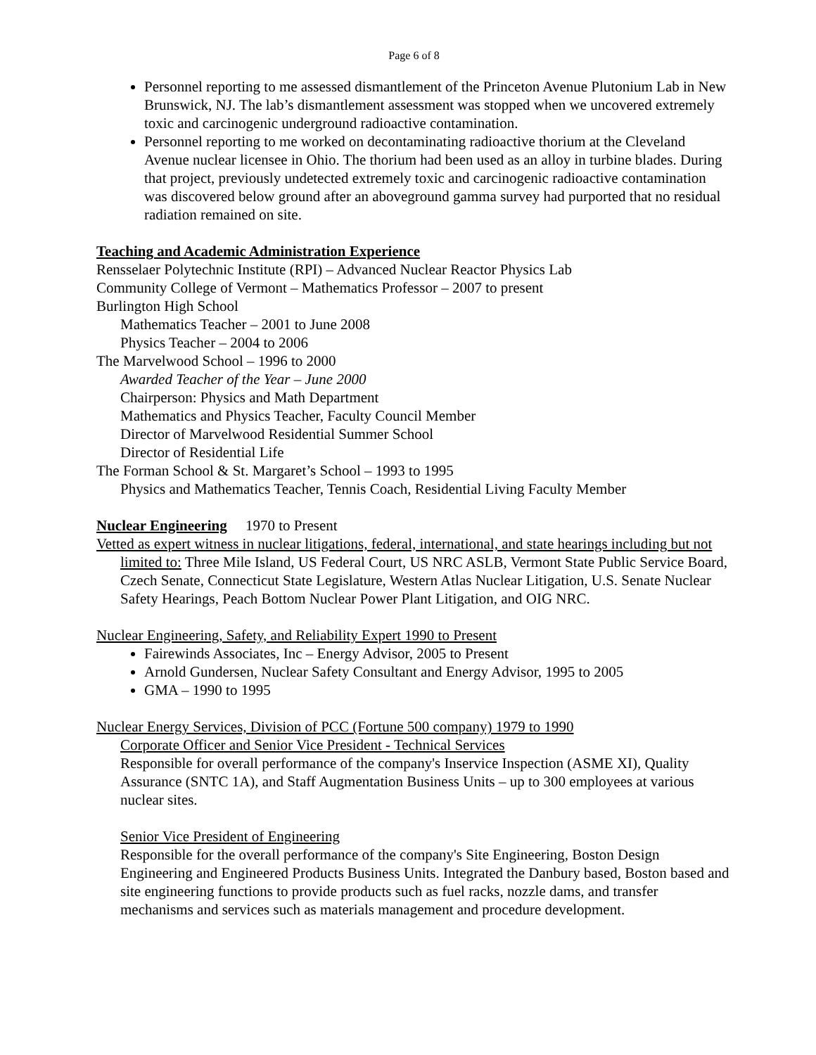Page 6 of 8
Personnel reporting to me assessed dismantlement of the Princeton Avenue Plutonium Lab in New Brunswick, NJ. The lab’s dismantlement assessment was stopped when we uncovered extremely toxic and carcinogenic underground radioactive contamination.
Personnel reporting to me worked on decontaminating radioactive thorium at the Cleveland Avenue nuclear licensee in Ohio. The thorium had been used as an alloy in turbine blades. During that project, previously undetected extremely toxic and carcinogenic radioactive contamination was discovered below ground after an aboveground gamma survey had purported that no residual radiation remained on site.
Teaching and Academic Administration Experience
Rensselaer Polytechnic Institute (RPI) – Advanced Nuclear Reactor Physics Lab
Community College of Vermont – Mathematics Professor – 2007 to present
Burlington High School
Mathematics Teacher – 2001 to June 2008
Physics Teacher – 2004 to 2006
The Marvelwood School – 1996 to 2000
Awarded Teacher of the Year – June 2000
Chairperson: Physics and Math Department
Mathematics and Physics Teacher, Faculty Council Member
Director of Marvelwood Residential Summer School
Director of Residential Life
The Forman School & St. Margaret’s School – 1993 to 1995
Physics and Mathematics Teacher, Tennis Coach, Residential Living Faculty Member
Nuclear Engineering 1970 to Present
Vetted as expert witness in nuclear litigations, federal, international, and state hearings including but not limited to: Three Mile Island, US Federal Court, US NRC ASLB, Vermont State Public Service Board, Czech Senate, Connecticut State Legislature, Western Atlas Nuclear Litigation, U.S. Senate Nuclear Safety Hearings, Peach Bottom Nuclear Power Plant Litigation, and OIG NRC.
Nuclear Engineering, Safety, and Reliability Expert 1990 to Present
Fairewinds Associates, Inc – Energy Advisor, 2005 to Present
Arnold Gundersen, Nuclear Safety Consultant and Energy Advisor, 1995 to 2005
GMA – 1990 to 1995
Nuclear Energy Services, Division of PCC (Fortune 500 company) 1979 to 1990
Corporate Officer and Senior Vice President - Technical Services
Responsible for overall performance of the company's Inservice Inspection (ASME XI), Quality Assurance (SNTC 1A), and Staff Augmentation Business Units – up to 300 employees at various nuclear sites.
Senior Vice President of Engineering
Responsible for the overall performance of the company's Site Engineering, Boston Design Engineering and Engineered Products Business Units. Integrated the Danbury based, Boston based and site engineering functions to provide products such as fuel racks, nozzle dams, and transfer mechanisms and services such as materials management and procedure development.